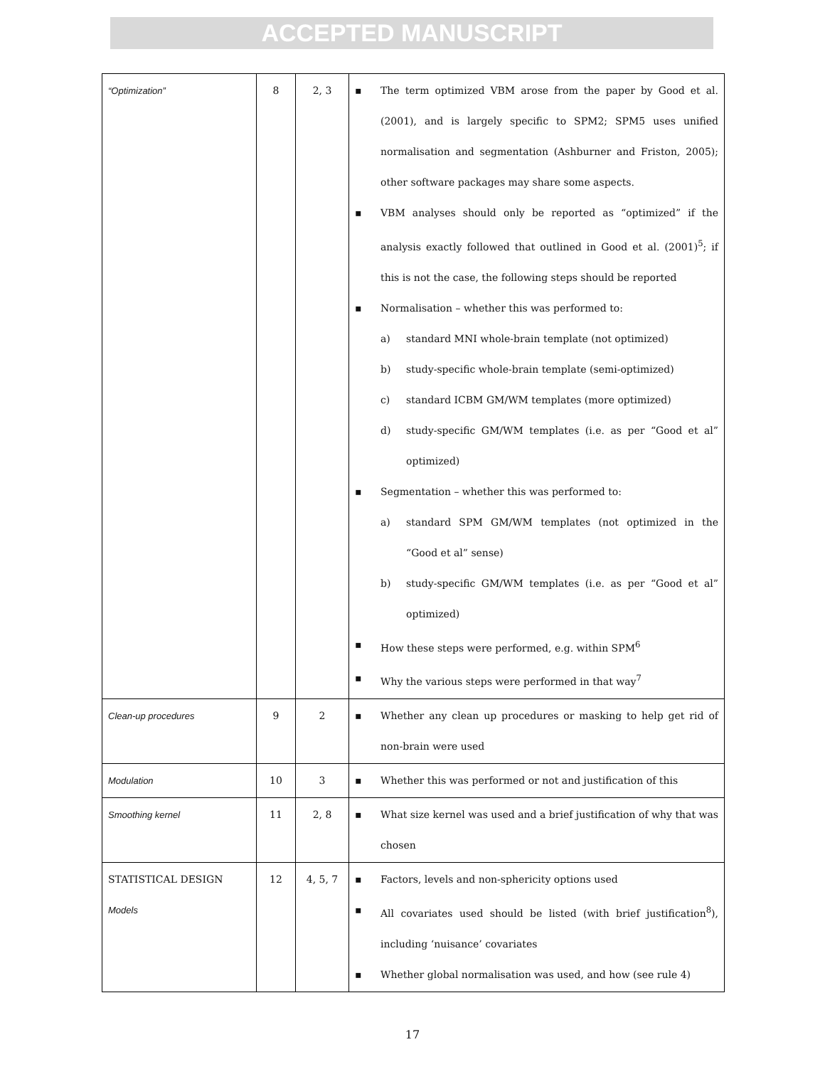ACCEPTED MANUSCRIPT
| “Optimization” | 8 | 2, 3 | ▪ The term optimized VBM arose from the paper by Good et al. (2001), and is largely specific to SPM2; SPM5 uses unified normalisation and segmentation (Ashburner and Friston, 2005); other software packages may share some aspects. ▪ VBM analyses should only be reported as “optimized” if the analysis exactly followed that outlined in Good et al. (2001)<sup>5</sup>; if this is not the case, the following steps should be reported ▪ Normalisation – whether this was performed to: a) standard MNI whole-brain template (not optimized) b) study-specific whole-brain template (semi-optimized) c) standard ICBM GM/WM templates (more optimized) d) study-specific GM/WM templates (i.e. as per “Good et al” optimized) ▪ Segmentation – whether this was performed to: a) standard SPM GM/WM templates (not optimized in the “Good et al” sense) b) study-specific GM/WM templates (i.e. as per “Good et al” optimized) ▪ How these steps were performed, e.g. within SPM<sup>6</sup> ▪ Why the various steps were performed in that way<sup>7</sup> |
| Clean-up procedures | 9 | 2 | ▪ Whether any clean up procedures or masking to help get rid of non-brain were used |
| Modulation | 10 | 3 | ▪ Whether this was performed or not and justification of this |
| Smoothing kernel | 11 | 2, 8 | ▪ What size kernel was used and a brief justification of why that was chosen |
| STATISTICAL DESIGN Models | 12 | 4, 5, 7 | ▪ Factors, levels and non-sphericity options used ▪ All covariates used should be listed (with brief justification<sup>8</sup>), including ‘nuisance’ covariates ▪ Whether global normalisation was used, and how (see rule 4) |
17